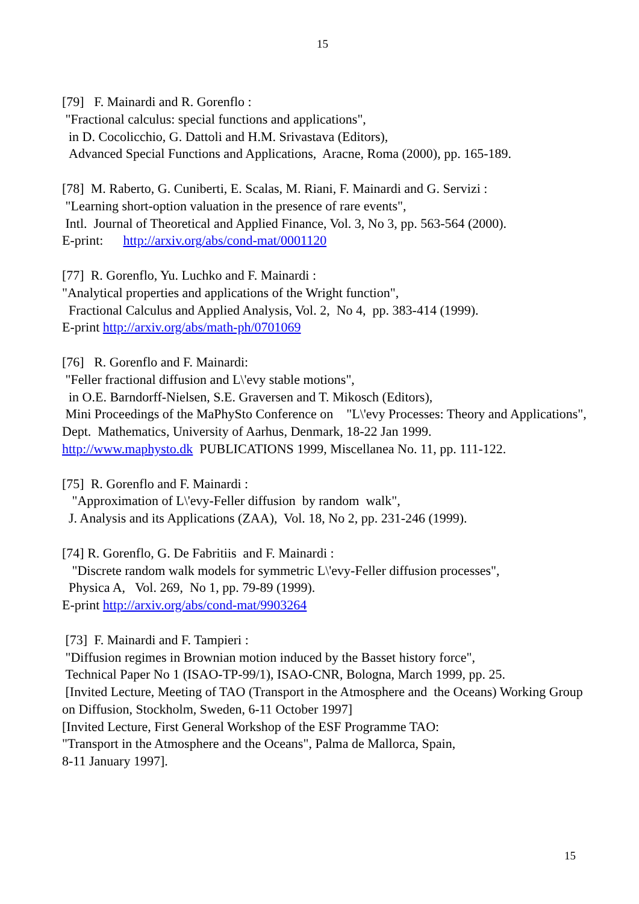15
[79] F. Mainardi and R. Gorenflo :
"Fractional calculus: special functions and applications",
in D. Cocolicchio, G. Dattoli and H.M. Srivastava (Editors),
Advanced Special Functions and Applications, Aracne, Roma (2000), pp. 165-189.
[78] M. Raberto, G. Cuniberti, E. Scalas, M. Riani, F. Mainardi and G. Servizi :
"Learning short-option valuation in the presence of rare events",
Intl. Journal of Theoretical and Applied Finance, Vol. 3, No 3, pp. 563-564 (2000).
E-print: http://arxiv.org/abs/cond-mat/0001120
[77] R. Gorenflo, Yu. Luchko and F. Mainardi :
"Analytical properties and applications of the Wright function",
Fractional Calculus and Applied Analysis, Vol. 2, No 4, pp. 383-414 (1999).
E-print http://arxiv.org/abs/math-ph/0701069
[76] R. Gorenflo and F. Mainardi:
"Feller fractional diffusion and L\'evy stable motions",
in O.E. Barndorff-Nielsen, S.E. Graversen and T. Mikosch (Editors),
Mini Proceedings of the MaPhySto Conference on "L\'evy Processes: Theory and Applications", Dept. Mathematics, University of Aarhus, Denmark, 18-22 Jan 1999.
http://www.maphysto.dk PUBLICATIONS 1999, Miscellanea No. 11, pp. 111-122.
[75] R. Gorenflo and F. Mainardi :
"Approximation of L\'evy-Feller diffusion by random walk",
J. Analysis and its Applications (ZAA), Vol. 18, No 2, pp. 231-246 (1999).
[74] R. Gorenflo, G. De Fabritiis and F. Mainardi :
"Discrete random walk models for symmetric L\'evy-Feller diffusion processes",
Physica A, Vol. 269, No 1, pp. 79-89 (1999).
E-print http://arxiv.org/abs/cond-mat/9903264
[73] F. Mainardi and F. Tampieri :
"Diffusion regimes in Brownian motion induced by the Basset history force",
Technical Paper No 1 (ISAO-TP-99/1), ISAO-CNR, Bologna, March 1999, pp. 25.
[Invited Lecture, Meeting of TAO (Transport in the Atmosphere and the Oceans) Working Group on Diffusion, Stockholm, Sweden, 6-11 October 1997]
[Invited Lecture, First General Workshop of the ESF Programme TAO:
"Transport in the Atmosphere and the Oceans", Palma de Mallorca, Spain,
8-11 January 1997].
15